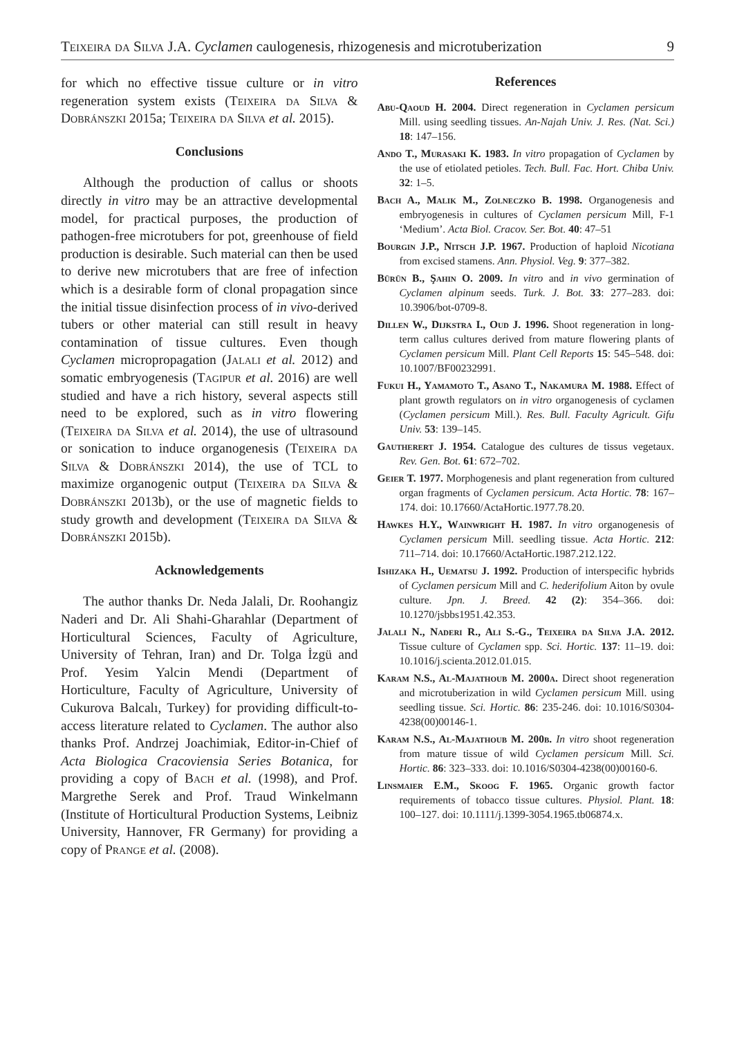Teixeira da Silva J.A. Cyclamen caulogenesis, rhizogenesis and microtuberization 9
for which no effective tissue culture or in vitro regeneration system exists (Teixeira da Silva & Dobránszki 2015a; Teixeira da Silva et al. 2015).
Conclusions
Although the production of callus or shoots directly in vitro may be an attractive developmental model, for practical purposes, the production of pathogen-free microtubers for pot, greenhouse of field production is desirable. Such material can then be used to derive new microtubers that are free of infection which is a desirable form of clonal propagation since the initial tissue disinfection process of in vivo-derived tubers or other material can still result in heavy contamination of tissue cultures. Even though Cyclamen micropropagation (Jalali et al. 2012) and somatic embryogenesis (Tagipur et al. 2016) are well studied and have a rich history, several aspects still need to be explored, such as in vitro flowering (Teixeira da Silva et al. 2014), the use of ultrasound or sonication to induce organogenesis (Teixeira da Silva & Dobránszki 2014), the use of TCL to maximize organogenic output (Teixeira da Silva & Dobránszki 2013b), or the use of magnetic fields to study growth and development (Teixeira da Silva & Dobránszki 2015b).
Acknowledgements
The author thanks Dr. Neda Jalali, Dr. Roohangiz Naderi and Dr. Ali Shahi-Gharahlar (Department of Horticultural Sciences, Faculty of Agriculture, University of Tehran, Iran) and Dr. Tolga İzgü and Prof. Yesim Yalcin Mendi (Department of Horticulture, Faculty of Agriculture, University of Cukurova Balcalı, Turkey) for providing difficult-to-access literature related to Cyclamen. The author also thanks Prof. Andrzej Joachimiak, Editor-in-Chief of Acta Biologica Cracoviensia Series Botanica, for providing a copy of Bach et al. (1998), and Prof. Margrethe Serek and Prof. Traud Winkelmann (Institute of Horticultural Production Systems, Leibniz University, Hannover, FR Germany) for providing a copy of Prange et al. (2008).
References
Abu-Qaoud H. 2004. Direct regeneration in Cyclamen persicum Mill. using seedling tissues. An-Najah Univ. J. Res. (Nat. Sci.) 18: 147–156.
Ando T., Murasaki K. 1983. In vitro propagation of Cyclamen by the use of etiolated petioles. Tech. Bull. Fac. Hort. Chiba Univ. 32: 1–5.
Bach A., Malik M., Zolneczko B. 1998. Organogenesis and embryogenesis in cultures of Cyclamen persicum Mill, F-1 ‘Medium’. Acta Biol. Cracov. Ser. Bot. 40: 47–51
Bourgin J.P., Nitsch J.P. 1967. Production of haploid Nicotiana from excised stamens. Ann. Physiol. Veg. 9: 377–382.
Bürün B., Şahin O. 2009. In vitro and in vivo germination of Cyclamen alpinum seeds. Turk. J. Bot. 33: 277–283. doi: 10.3906/bot-0709-8.
Dillen W., Dijkstra I., Oud J. 1996. Shoot regeneration in long-term callus cultures derived from mature flowering plants of Cyclamen persicum Mill. Plant Cell Reports 15: 545–548. doi: 10.1007/BF00232991.
Fukui H., Yamamoto T., Asano T., Nakamura M. 1988. Effect of plant growth regulators on in vitro organogenesis of cyclamen (Cyclamen persicum Mill.). Res. Bull. Faculty Agricult. Gifu Univ. 53: 139–145.
Gautherert J. 1954. Catalogue des cultures de tissus vegetaux. Rev. Gen. Bot. 61: 672–702.
Geier T. 1977. Morphogenesis and plant regeneration from cultured organ fragments of Cyclamen persicum. Acta Hortic. 78: 167–174. doi: 10.17660/ActaHortic.1977.78.20.
Hawkes H.Y., Wainwright H. 1987. In vitro organogenesis of Cyclamen persicum Mill. seedling tissue. Acta Hortic. 212: 711–714. doi: 10.17660/ActaHortic.1987.212.122.
Ishizaka H., Uematsu J. 1992. Production of interspecific hybrids of Cyclamen persicum Mill and C. hederifolium Aiton by ovule culture. Jpn. J. Breed. 42 (2): 354–366. doi: 10.1270/jsbbs1951.42.353.
Jalali N., Naderi R., Ali S.-G., Teixeira da Silva J.A. 2012. Tissue culture of Cyclamen spp. Sci. Hortic. 137: 11–19. doi: 10.1016/j.scienta.2012.01.015.
Karam N.S., Al-Majathoub M. 2000a. Direct shoot regeneration and microtuberization in wild Cyclamen persicum Mill. using seedling tissue. Sci. Hortic. 86: 235-246. doi: 10.1016/S0304-4238(00)00146-1.
Karam N.S., Al-Majathoub M. 200b. In vitro shoot regeneration from mature tissue of wild Cyclamen persicum Mill. Sci. Hortic. 86: 323–333. doi: 10.1016/S0304-4238(00)00160-6.
Linsmaier E.M., Skoog F. 1965. Organic growth factor requirements of tobacco tissue cultures. Physiol. Plant. 18: 100–127. doi: 10.1111/j.1399-3054.1965.tb06874.x.